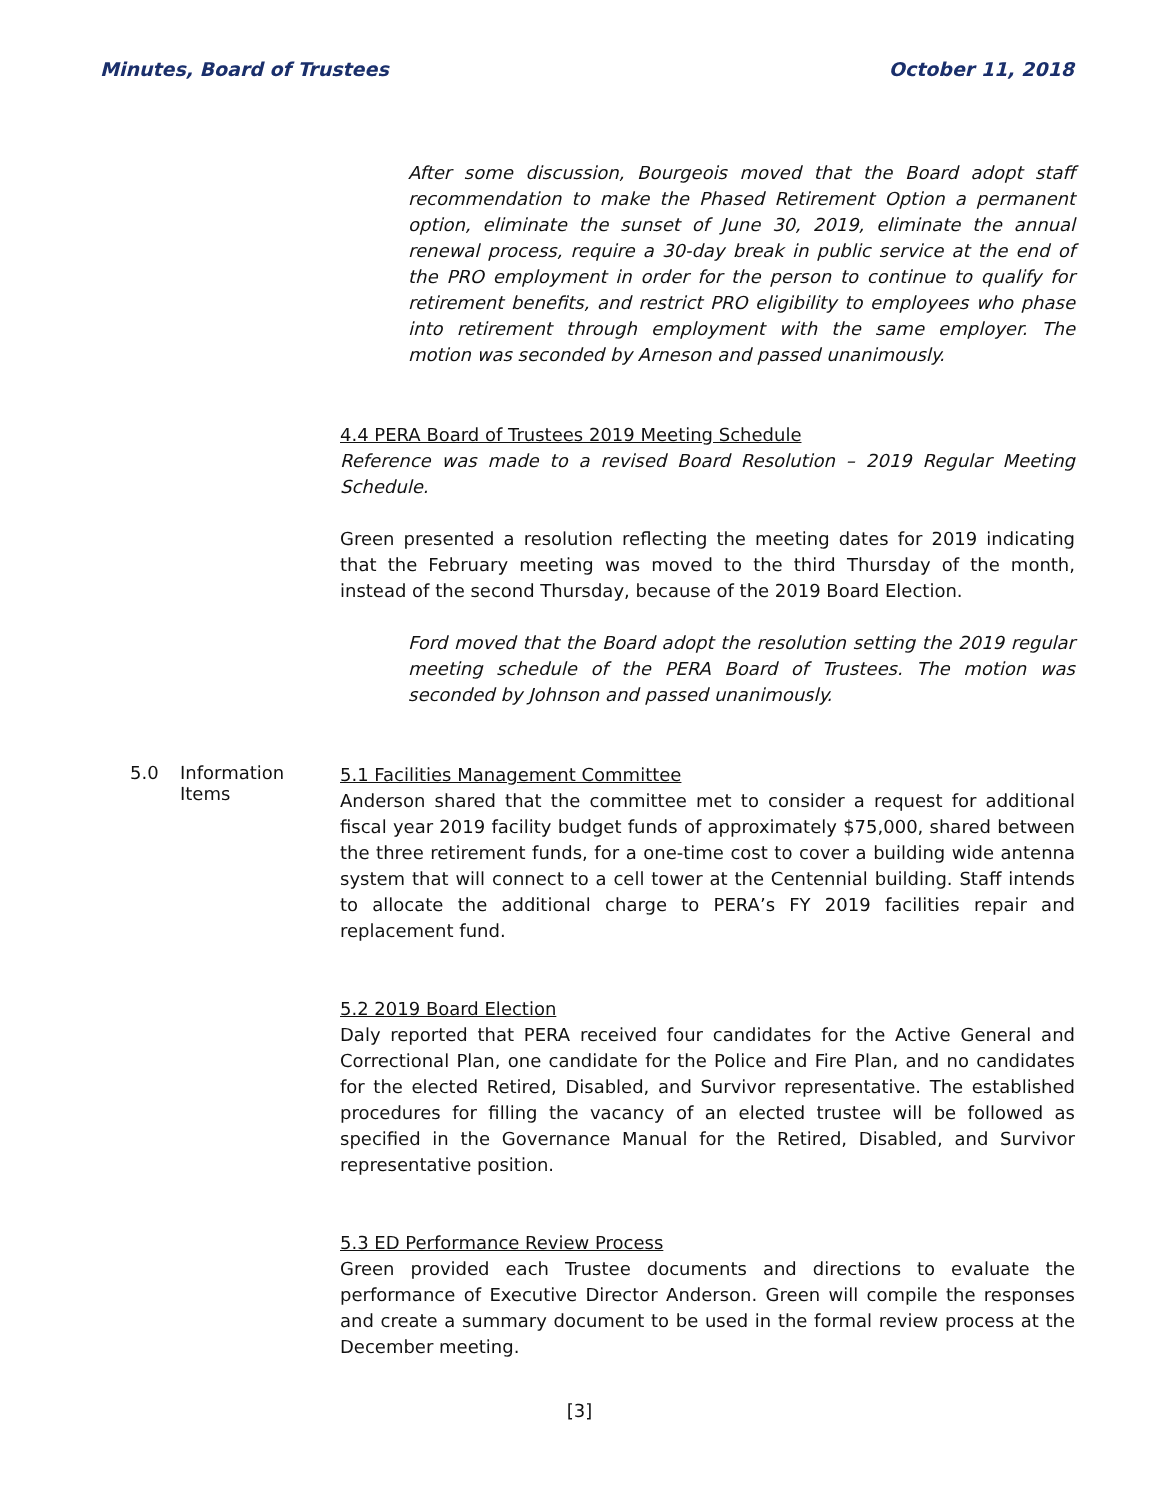Minutes, Board of Trustees October 11, 2018
After some discussion, Bourgeois moved that the Board adopt staff recommendation to make the Phased Retirement Option a permanent option, eliminate the sunset of June 30, 2019, eliminate the annual renewal process, require a 30-day break in public service at the end of the PRO employment in order for the person to continue to qualify for retirement benefits, and restrict PRO eligibility to employees who phase into retirement through employment with the same employer. The motion was seconded by Arneson and passed unanimously.
4.4 PERA Board of Trustees 2019 Meeting Schedule
Reference was made to a revised Board Resolution – 2019 Regular Meeting Schedule.
Green presented a resolution reflecting the meeting dates for 2019 indicating that the February meeting was moved to the third Thursday of the month, instead of the second Thursday, because of the 2019 Board Election.
Ford moved that the Board adopt the resolution setting the 2019 regular meeting schedule of the PERA Board of Trustees. The motion was seconded by Johnson and passed unanimously.
5.0 Information Items
5.1 Facilities Management Committee
Anderson shared that the committee met to consider a request for additional fiscal year 2019 facility budget funds of approximately $75,000, shared between the three retirement funds, for a one-time cost to cover a building wide antenna system that will connect to a cell tower at the Centennial building. Staff intends to allocate the additional charge to PERA’s FY 2019 facilities repair and replacement fund.
5.2 2019 Board Election
Daly reported that PERA received four candidates for the Active General and Correctional Plan, one candidate for the Police and Fire Plan, and no candidates for the elected Retired, Disabled, and Survivor representative. The established procedures for filling the vacancy of an elected trustee will be followed as specified in the Governance Manual for the Retired, Disabled, and Survivor representative position.
5.3 ED Performance Review Process
Green provided each Trustee documents and directions to evaluate the performance of Executive Director Anderson. Green will compile the responses and create a summary document to be used in the formal review process at the December meeting.
[3]